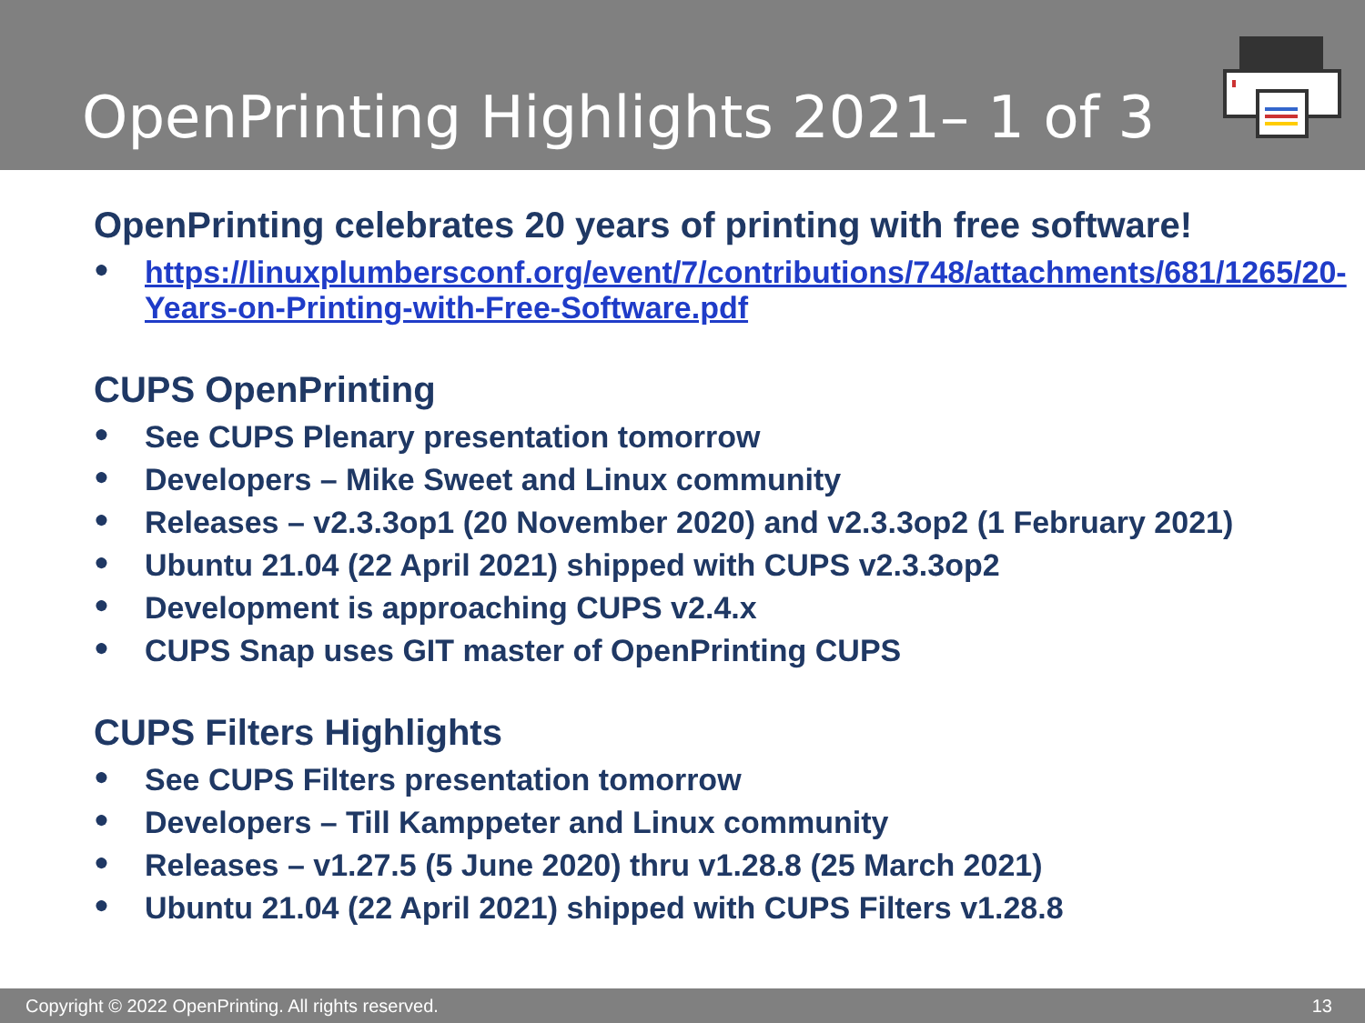OpenPrinting Highlights 2021– 1 of 3
OpenPrinting celebrates 20 years of printing with free software!
● https://linuxplumbersconf.org/event/7/contributions/748/attachments/681/1265/20-Years-on-Printing-with-Free-Software.pdf
CUPS OpenPrinting
● See CUPS Plenary presentation tomorrow
● Developers – Mike Sweet and Linux community
● Releases – v2.3.3op1 (20 November 2020) and v2.3.3op2 (1 February 2021)
● Ubuntu 21.04 (22 April 2021) shipped with CUPS v2.3.3op2
● Development is approaching CUPS v2.4.x
● CUPS Snap uses GIT master of OpenPrinting CUPS
CUPS Filters Highlights
● See CUPS Filters presentation tomorrow
● Developers – Till Kamppeter and Linux community
● Releases – v1.27.5 (5 June 2020) thru v1.28.8 (25 March 2021)
● Ubuntu 21.04 (22 April 2021) shipped with CUPS Filters v1.28.8
Copyright © 2022 OpenPrinting. All rights reserved. 13